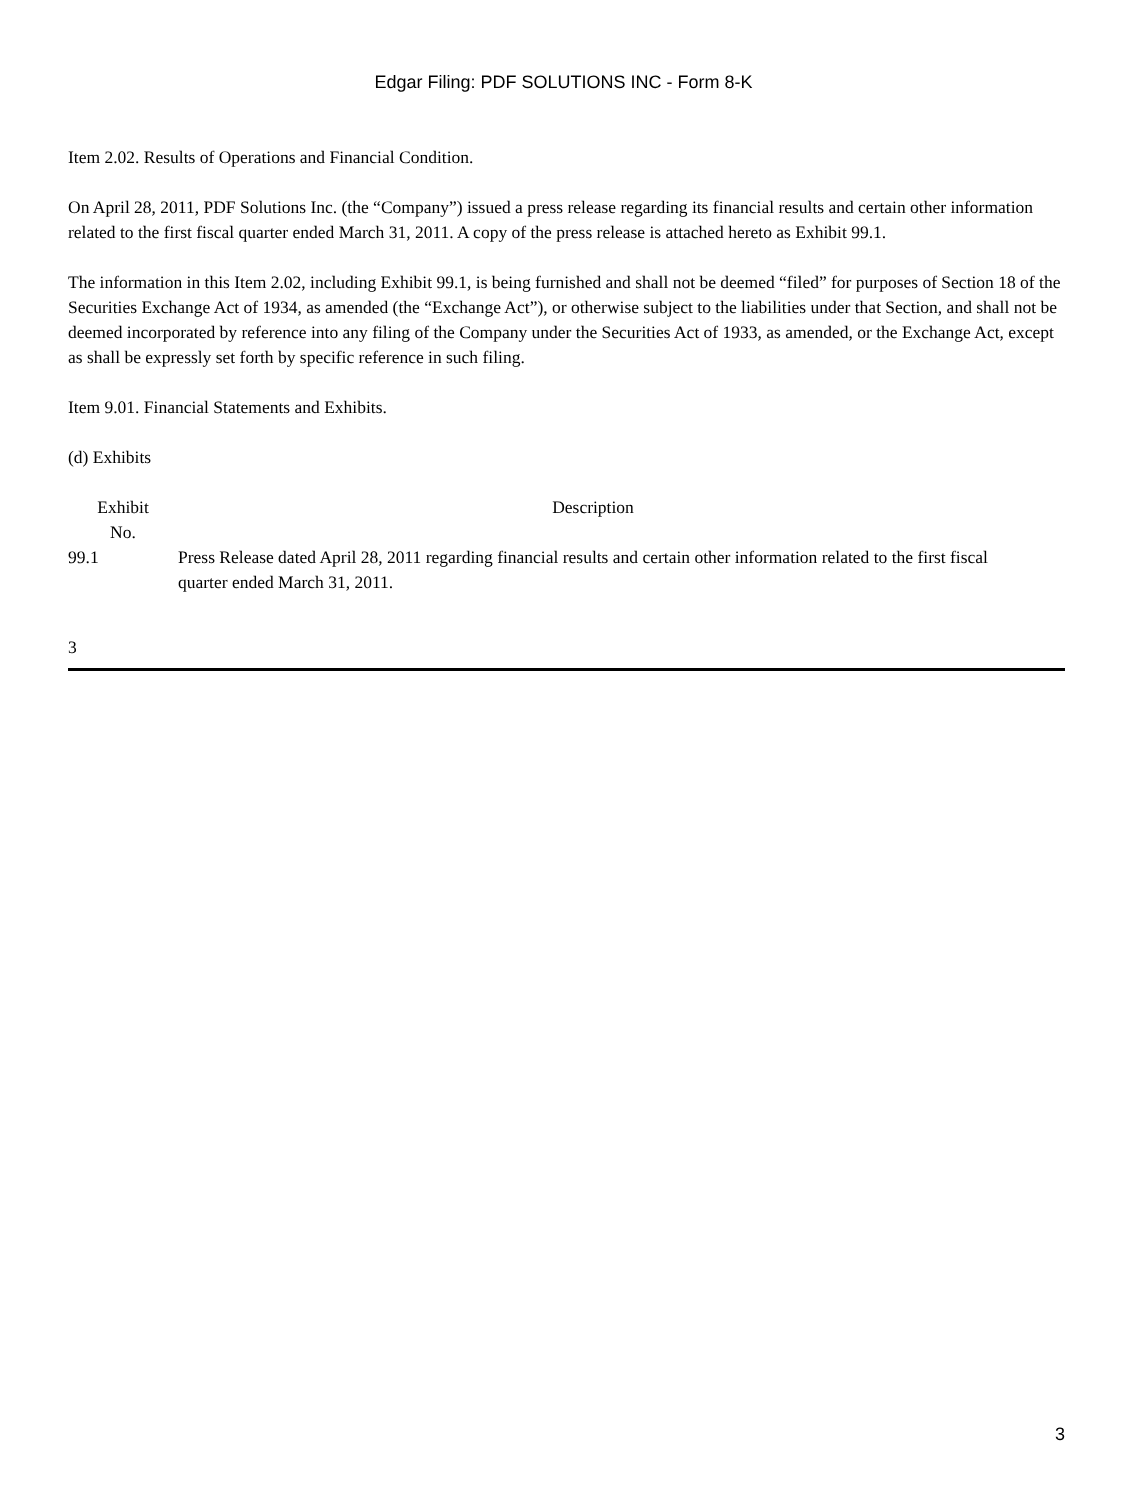Edgar Filing: PDF SOLUTIONS INC - Form 8-K
Item 2.02. Results of Operations and Financial Condition.
On April 28, 2011, PDF Solutions Inc. (the “Company”) issued a press release regarding its financial results and certain other information related to the first fiscal quarter ended March 31, 2011. A copy of the press release is attached hereto as Exhibit 99.1.
The information in this Item 2.02, including Exhibit 99.1, is being furnished and shall not be deemed “filed” for purposes of Section 18 of the Securities Exchange Act of 1934, as amended (the “Exchange Act”), or otherwise subject to the liabilities under that Section, and shall not be deemed incorporated by reference into any filing of the Company under the Securities Act of 1933, as amended, or the Exchange Act, except as shall be expressly set forth by specific reference in such filing.
Item 9.01. Financial Statements and Exhibits.
(d) Exhibits
| Exhibit No. | Description |
| --- | --- |
| 99.1 | Press Release dated April 28, 2011 regarding financial results and certain other information related to the first fiscal quarter ended March 31, 2011. |
3
3